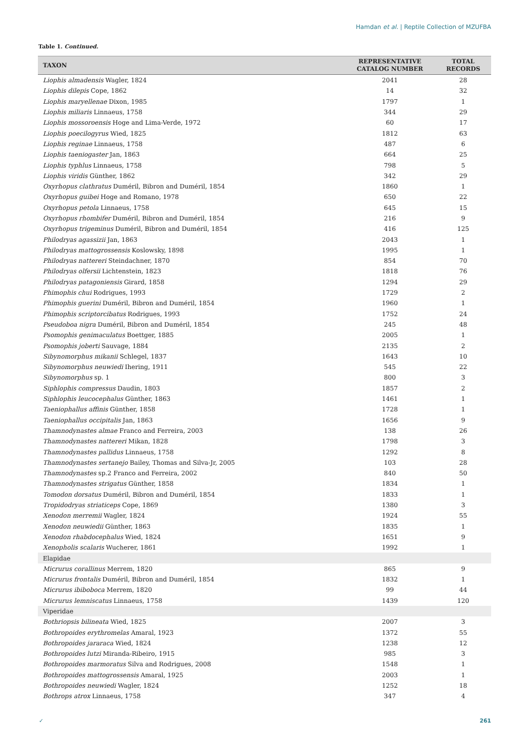Hamdan et al. | Reptile Collection of MZUFBA
Table 1. Continued.
| TAXON | REPRESENTATIVE CATALOG NUMBER | TOTAL RECORDS |
| --- | --- | --- |
| Liophis almadensis Wagler, 1824 | 2041 | 28 |
| Liophis dilepis Cope, 1862 | 14 | 32 |
| Liophis maryellenae Dixon, 1985 | 1797 | 1 |
| Liophis miliaris Linnaeus, 1758 | 344 | 29 |
| Liophis mossoroensis Hoge and Lima-Verde, 1972 | 60 | 17 |
| Liophis poecilogyrus Wied, 1825 | 1812 | 63 |
| Liophis reginae Linnaeus, 1758 | 487 | 6 |
| Liophis taeniogaster Jan, 1863 | 664 | 25 |
| Liophis typhlus Linnaeus, 1758 | 798 | 5 |
| Liophis viridis Günther, 1862 | 342 | 29 |
| Oxyrhopus clathratus Duméril, Bibron and Duméril, 1854 | 1860 | 1 |
| Oxyrhopus guibei Hoge and Romano, 1978 | 650 | 22 |
| Oxyrhopus petola Linnaeus, 1758 | 645 | 15 |
| Oxyrhopus rhombifer Duméril, Bibron and Duméril, 1854 | 216 | 9 |
| Oxyrhopus trigeminus Duméril, Bibron and Duméril, 1854 | 416 | 125 |
| Philodryas agassizii Jan, 1863 | 2043 | 1 |
| Philodryas mattogrossensis Koslowsky, 1898 | 1995 | 1 |
| Philodryas nattereri Steindachner, 1870 | 854 | 70 |
| Philodryas olfersii Lichtenstein, 1823 | 1818 | 76 |
| Philodryas patagoniensis Girard, 1858 | 1294 | 29 |
| Phimophis chui Rodrigues, 1993 | 1729 | 2 |
| Phimophis guerini Duméril, Bibron and Duméril, 1854 | 1960 | 1 |
| Phimophis scriptorcibatus Rodrigues, 1993 | 1752 | 24 |
| Pseudoboa nigra Duméril, Bibron and Duméril, 1854 | 245 | 48 |
| Psomophis genimaculatus Boettger, 1885 | 2005 | 1 |
| Psomophis joberti Sauvage, 1884 | 2135 | 2 |
| Sibynomorphus mikanii Schlegel, 1837 | 1643 | 10 |
| Sibynomorphus neuwiedi Ihering, 1911 | 545 | 22 |
| Sibynomorphus sp. 1 | 800 | 3 |
| Siphlophis compressus Daudin, 1803 | 1857 | 2 |
| Siphlophis leucocephalus Günther, 1863 | 1461 | 1 |
| Taeniophallus affinis Günther, 1858 | 1728 | 1 |
| Taeniophallus occipitalis Jan, 1863 | 1656 | 9 |
| Thamnodynastes almae Franco and Ferreira, 2003 | 138 | 26 |
| Thamnodynastes nattereri Mikan, 1828 | 1798 | 3 |
| Thamnodynastes pallidus Linnaeus, 1758 | 1292 | 8 |
| Thamnodynastes sertanejo Bailey, Thomas and Silva-Jr, 2005 | 103 | 28 |
| Thamnodynastes sp.2 Franco and Ferreira, 2002 | 840 | 50 |
| Thamnodynastes strigatus Günther, 1858 | 1834 | 1 |
| Tomodon dorsatus Duméril, Bibron and Duméril, 1854 | 1833 | 1 |
| Tropidodryas striaticeps Cope, 1869 | 1380 | 3 |
| Xenodon merremii Wagler, 1824 | 1924 | 55 |
| Xenodon neuwiedii Günther, 1863 | 1835 | 1 |
| Xenodon rhabdocephalus Wied, 1824 | 1651 | 9 |
| Xenopholis scalaris Wucherer, 1861 | 1992 | 1 |
| Elapidae | | |
| Micrurus corallinus Merrem, 1820 | 865 | 9 |
| Micrurus frontalis Duméril, Bibron and Duméril, 1854 | 1832 | 1 |
| Micrurus ibiboboca Merrem, 1820 | 99 | 44 |
| Micrurus lemniscatus Linnaeus, 1758 | 1439 | 120 |
| Viperidae | | |
| Bothriopsis bilineata Wied, 1825 | 2007 | 3 |
| Bothropoides erythromelas Amaral, 1923 | 1372 | 55 |
| Bothropoides jararaca Wied, 1824 | 1238 | 12 |
| Bothropoides lutzi Miranda-Ribeiro, 1915 | 985 | 3 |
| Bothropoides marmoratus Silva and Rodrigues, 2008 | 1548 | 1 |
| Bothropoides mattogrossensis Amaral, 1925 | 2003 | 1 |
| Bothropoides neuwiedi Wagler, 1824 | 1252 | 18 |
| Bothrops atrox Linnaeus, 1758 | 347 | 4 |
✓ 261